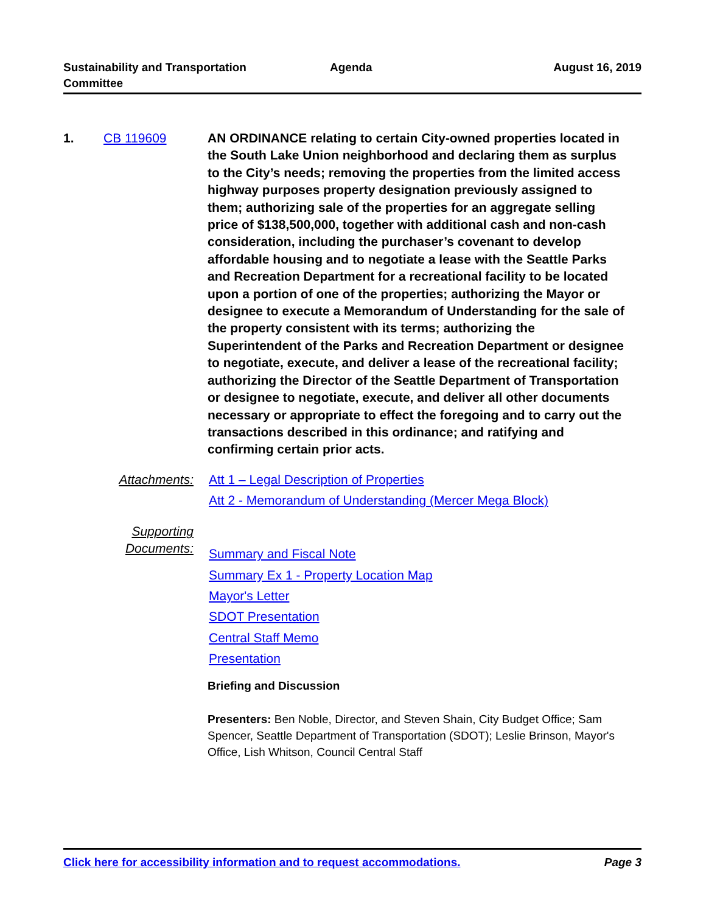Sustainability and Transportation
Committee
Agenda August 16, 2019
1. CB 119609
AN ORDINANCE relating to certain City-owned properties located in the South Lake Union neighborhood and declaring them as surplus to the City’s needs; removing the properties from the limited access highway purposes property designation previously assigned to them; authorizing sale of the properties for an aggregate selling price of $138,500,000, together with additional cash and non-cash consideration, including the purchaser’s covenant to develop affordable housing and to negotiate a lease with the Seattle Parks and Recreation Department for a recreational facility to be located upon a portion of one of the properties; authorizing the Mayor or designee to execute a Memorandum of Understanding for the sale of the property consistent with its terms; authorizing the Superintendent of the Parks and Recreation Department or designee to negotiate, execute, and deliver a lease of the recreational facility; authorizing the Director of the Seattle Department of Transportation or designee to negotiate, execute, and deliver all other documents necessary or appropriate to effect the foregoing and to carry out the transactions described in this ordinance; and ratifying and confirming certain prior acts.
Attachments:
Att 1 – Legal Description of Properties
Att 2 - Memorandum of Understanding (Mercer Mega Block)
Supporting
Documents:
Summary and Fiscal Note
Summary Ex 1 - Property Location Map
Mayor's Letter
SDOT Presentation
Central Staff Memo
Presentation
Briefing and Discussion
Presenters: Ben Noble, Director, and Steven Shain, City Budget Office; Sam Spencer, Seattle Department of Transportation (SDOT); Leslie Brinson, Mayor's Office, Lish Whitson, Council Central Staff
Click here for accessibility information and to request accommodations. Page 3